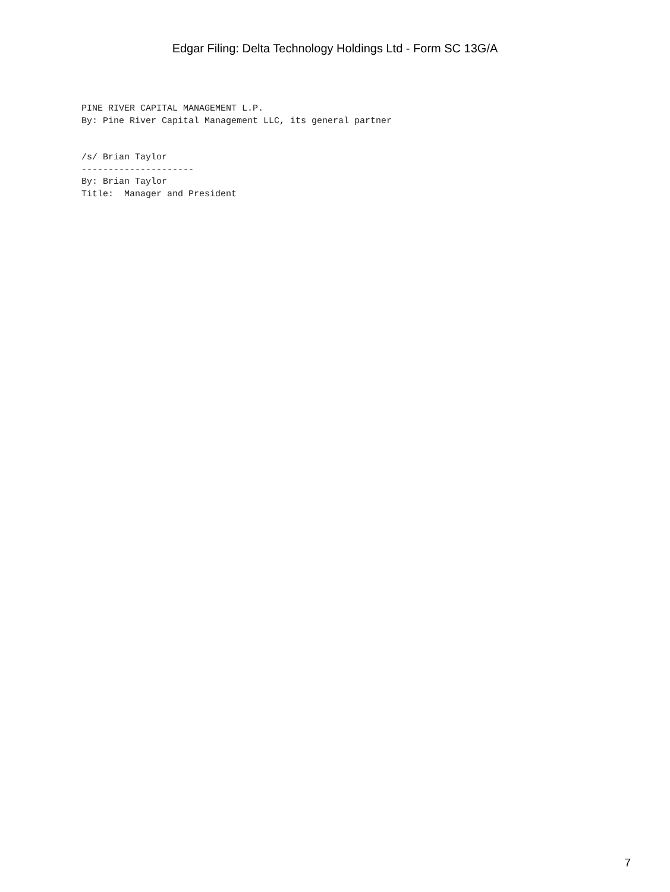Edgar Filing: Delta Technology Holdings Ltd - Form SC 13G/A
PINE RIVER CAPITAL MANAGEMENT L.P.
By: Pine River Capital Management LLC, its general partner


/s/ Brian Taylor
---------------------
By: Brian Taylor
Title:  Manager and President
7